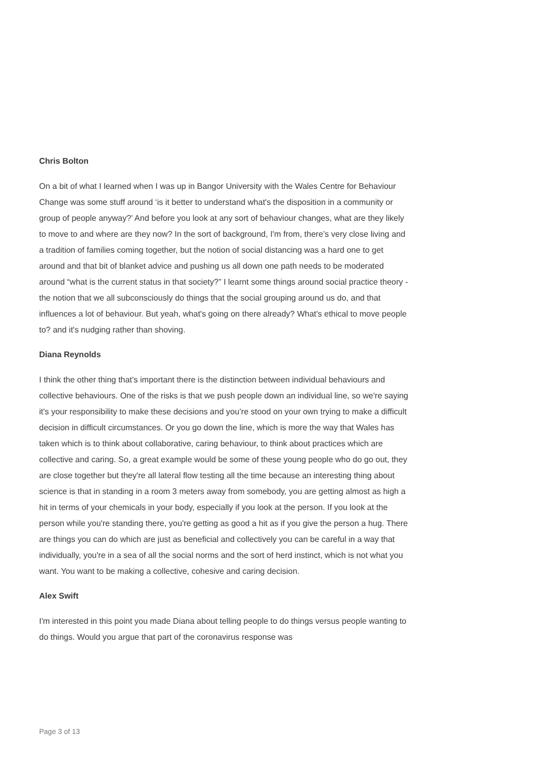Chris Bolton
On a bit of what I learned when I was up in Bangor University with the Wales Centre for Behaviour Change was some stuff around ‘is it better to understand what's the disposition in a community or group of people anyway?’ And before you look at any sort of behaviour changes, what are they likely to move to and where are they now? In the sort of background, I'm from, there’s very close living and a tradition of families coming together, but the notion of social distancing was a hard one to get around and that bit of blanket advice and pushing us all down one path needs to be moderated around “what is the current status in that society?” I learnt some things around social practice theory - the notion that we all subconsciously do things that the social grouping around us do, and that influences a lot of behaviour. But yeah, what's going on there already? What's ethical to move people to? and it's nudging rather than shoving.
Diana Reynolds
I think the other thing that’s important there is the distinction between individual behaviours and collective behaviours. One of the risks is that we push people down an individual line, so we're saying it's your responsibility to make these decisions and you’re stood on your own trying to make a difficult decision in difficult circumstances. Or you go down the line, which is more the way that Wales has taken which is to think about collaborative, caring behaviour, to think about practices which are collective and caring. So, a great example would be some of these young people who do go out, they are close together but they're all lateral flow testing all the time because an interesting thing about science is that in standing in a room 3 meters away from somebody, you are getting almost as high a hit in terms of your chemicals in your body, especially if you look at the person. If you look at the person while you're standing there, you're getting as good a hit as if you give the person a hug. There are things you can do which are just as beneficial and collectively you can be careful in a way that individually, you're in a sea of all the social norms and the sort of herd instinct, which is not what you want. You want to be making a collective, cohesive and caring decision.
Alex Swift
I'm interested in this point you made Diana about telling people to do things versus people wanting to do things. Would you argue that part of the coronavirus response was
Page 3 of 13